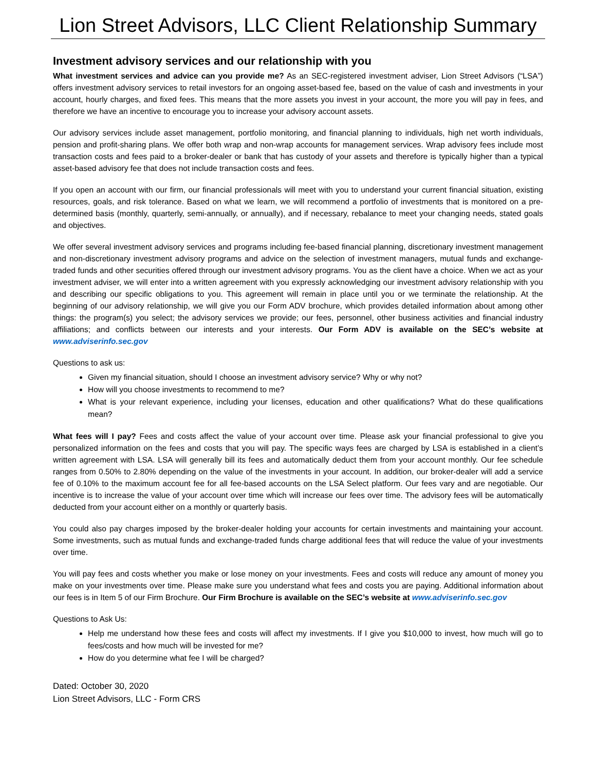Lion Street Advisors, LLC Client Relationship Summary
Investment advisory services and our relationship with you
What investment services and advice can you provide me? As an SEC-registered investment adviser, Lion Street Advisors (“LSA”) offers investment advisory services to retail investors for an ongoing asset-based fee, based on the value of cash and investments in your account, hourly charges, and fixed fees. This means that the more assets you invest in your account, the more you will pay in fees, and therefore we have an incentive to encourage you to increase your advisory account assets.
Our advisory services include asset management, portfolio monitoring, and financial planning to individuals, high net worth individuals, pension and profit-sharing plans. We offer both wrap and non-wrap accounts for management services. Wrap advisory fees include most transaction costs and fees paid to a broker-dealer or bank that has custody of your assets and therefore is typically higher than a typical asset-based advisory fee that does not include transaction costs and fees.
If you open an account with our firm, our financial professionals will meet with you to understand your current financial situation, existing resources, goals, and risk tolerance. Based on what we learn, we will recommend a portfolio of investments that is monitored on a pre-determined basis (monthly, quarterly, semi-annually, or annually), and if necessary, rebalance to meet your changing needs, stated goals and objectives.
We offer several investment advisory services and programs including fee-based financial planning, discretionary investment management and non-discretionary investment advisory programs and advice on the selection of investment managers, mutual funds and exchange-traded funds and other securities offered through our investment advisory programs. You as the client have a choice. When we act as your investment adviser, we will enter into a written agreement with you expressly acknowledging our investment advisory relationship with you and describing our specific obligations to you. This agreement will remain in place until you or we terminate the relationship. At the beginning of our advisory relationship, we will give you our Form ADV brochure, which provides detailed information about among other things: the program(s) you select; the advisory services we provide; our fees, personnel, other business activities and financial industry affiliations; and conflicts between our interests and your interests. Our Form ADV is available on the SEC’s website at www.adviserinfo.sec.gov
Questions to ask us:
Given my financial situation, should I choose an investment advisory service? Why or why not?
How will you choose investments to recommend to me?
What is your relevant experience, including your licenses, education and other qualifications? What do these qualifications mean?
What fees will I pay? Fees and costs affect the value of your account over time. Please ask your financial professional to give you personalized information on the fees and costs that you will pay. The specific ways fees are charged by LSA is established in a client’s written agreement with LSA. LSA will generally bill its fees and automatically deduct them from your account monthly. Our fee schedule ranges from 0.50% to 2.80% depending on the value of the investments in your account. In addition, our broker-dealer will add a service fee of 0.10% to the maximum account fee for all fee-based accounts on the LSA Select platform. Our fees vary and are negotiable. Our incentive is to increase the value of your account over time which will increase our fees over time. The advisory fees will be automatically deducted from your account either on a monthly or quarterly basis.
You could also pay charges imposed by the broker-dealer holding your accounts for certain investments and maintaining your account. Some investments, such as mutual funds and exchange-traded funds charge additional fees that will reduce the value of your investments over time.
You will pay fees and costs whether you make or lose money on your investments. Fees and costs will reduce any amount of money you make on your investments over time. Please make sure you understand what fees and costs you are paying. Additional information about our fees is in Item 5 of our Firm Brochure. Our Firm Brochure is available on the SEC’s website at www.adviserinfo.sec.gov
Questions to Ask Us:
Help me understand how these fees and costs will affect my investments. If I give you $10,000 to invest, how much will go to fees/costs and how much will be invested for me?
How do you determine what fee I will be charged?
Dated: October 30, 2020
Lion Street Advisors, LLC - Form CRS